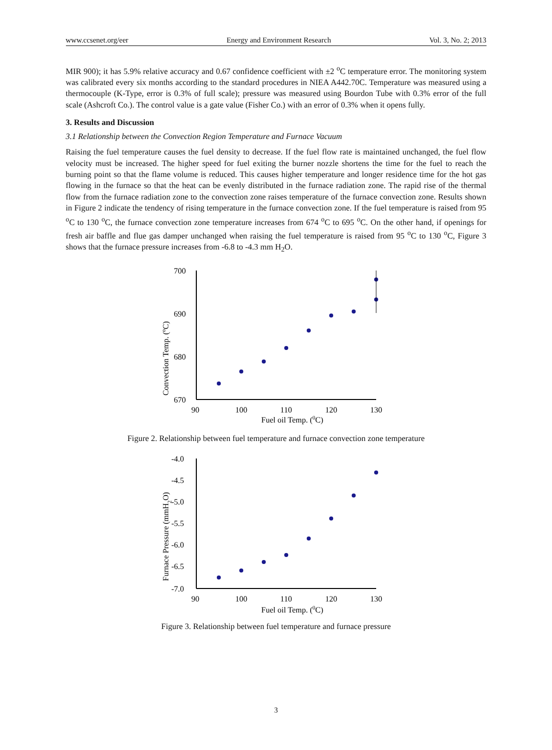www.ccsenet.org/eer Energy and Environment Research Vol. 3, No. 2; 2013
MIR 900); it has 5.9% relative accuracy and 0.67 confidence coefficient with ±2 <sup>o</sup>C temperature error. The monitoring system was calibrated every six months according to the standard procedures in NIEA A442.70C. Temperature was measured using a thermocouple (K-Type, error is 0.3% of full scale); pressure was measured using Bourdon Tube with 0.3% error of the full scale (Ashcroft Co.). The control value is a gate value (Fisher Co.) with an error of 0.3% when it opens fully.
3. Results and Discussion
3.1 Relationship between the Convection Region Temperature and Furnace Vacuum
Raising the fuel temperature causes the fuel density to decrease. If the fuel flow rate is maintained unchanged, the fuel flow velocity must be increased. The higher speed for fuel exiting the burner nozzle shortens the time for the fuel to reach the burning point so that the flame volume is reduced. This causes higher temperature and longer residence time for the hot gas flowing in the furnace so that the heat can be evenly distributed in the furnace radiation zone. The rapid rise of the thermal flow from the furnace radiation zone to the convection zone raises temperature of the furnace convection zone. Results shown in Figure 2 indicate the tendency of rising temperature in the furnace convection zone. If the fuel temperature is raised from 95 <sup>o</sup>C to 130 <sup>o</sup>C, the furnace convection zone temperature increases from 674 <sup>o</sup>C to 695 <sup>o</sup>C. On the other hand, if openings for fresh air baffle and flue gas damper unchanged when raising the fuel temperature is raised from 95 <sup>o</sup>C to 130 <sup>o</sup>C, Figure 3 shows that the furnace pressure increases from -6.8 to -4.3 mm H<sub>2</sub>O.
700
690
680
670
90
100
110
120
130
Fuel oil Temp. (0C)
Convection Temp. (oC)
Figure 2. Relationship between fuel temperature and furnace convection zone temperature
-4.0
-4.5
-5.0
-5.5
-6.0
-6.5
-7.0
90
100
110
120
130
Fuel oil Temp. (0C)
Furnace Pressure (mmH2O)
Figure 3. Relationship between fuel temperature and furnace pressure
3